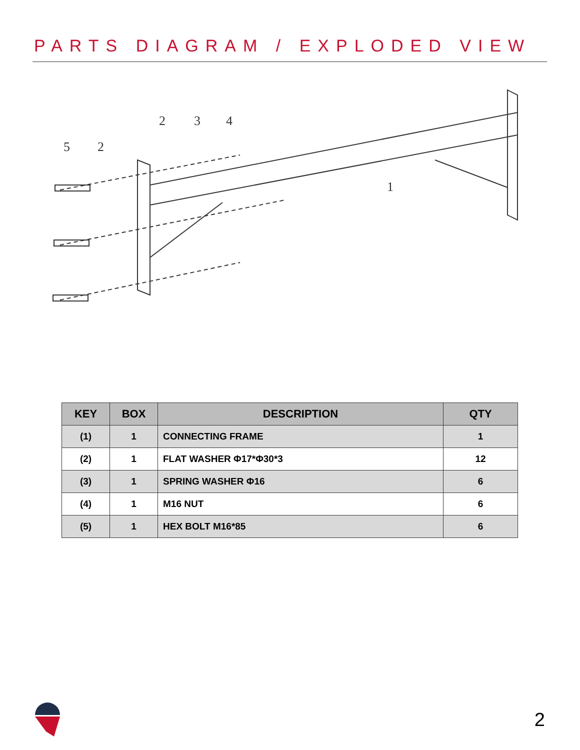PARTS DIAGRAM / EXPLODED VIEW
5
2
2
3
4
1
| KEY | BOX | DESCRIPTION | QTY |
| --- | --- | --- | --- |
| (1) | 1 | CONNECTING FRAME | 1 |
| (2) | 1 | FLAT WASHER Φ17*Φ30*3 | 12 |
| (3) | 1 | SPRING WASHER Φ16 | 6 |
| (4) | 1 | M16 NUT | 6 |
| (5) | 1 | HEX BOLT M16*85 | 6 |
2